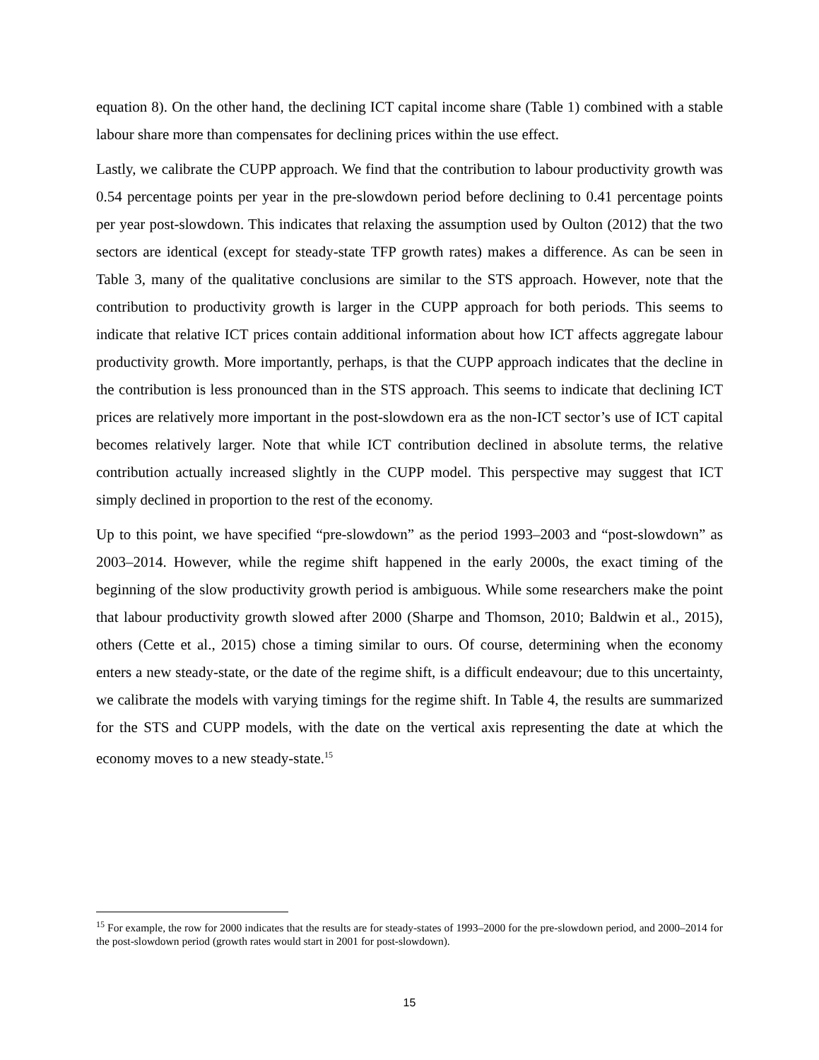equation 8). On the other hand, the declining ICT capital income share (Table 1) combined with a stable labour share more than compensates for declining prices within the use effect.
Lastly, we calibrate the CUPP approach. We find that the contribution to labour productivity growth was 0.54 percentage points per year in the pre-slowdown period before declining to 0.41 percentage points per year post-slowdown. This indicates that relaxing the assumption used by Oulton (2012) that the two sectors are identical (except for steady-state TFP growth rates) makes a difference. As can be seen in Table 3, many of the qualitative conclusions are similar to the STS approach. However, note that the contribution to productivity growth is larger in the CUPP approach for both periods. This seems to indicate that relative ICT prices contain additional information about how ICT affects aggregate labour productivity growth. More importantly, perhaps, is that the CUPP approach indicates that the decline in the contribution is less pronounced than in the STS approach. This seems to indicate that declining ICT prices are relatively more important in the post-slowdown era as the non-ICT sector’s use of ICT capital becomes relatively larger. Note that while ICT contribution declined in absolute terms, the relative contribution actually increased slightly in the CUPP model. This perspective may suggest that ICT simply declined in proportion to the rest of the economy.
Up to this point, we have specified “pre-slowdown” as the period 1993–2003 and “post-slowdown” as 2003–2014. However, while the regime shift happened in the early 2000s, the exact timing of the beginning of the slow productivity growth period is ambiguous. While some researchers make the point that labour productivity growth slowed after 2000 (Sharpe and Thomson, 2010; Baldwin et al., 2015), others (Cette et al., 2015) chose a timing similar to ours. Of course, determining when the economy enters a new steady-state, or the date of the regime shift, is a difficult endeavour; due to this uncertainty, we calibrate the models with varying timings for the regime shift. In Table 4, the results are summarized for the STS and CUPP models, with the date on the vertical axis representing the date at which the economy moves to a new steady-state.<sup>15</sup>
<sup>15</sup> For example, the row for 2000 indicates that the results are for steady-states of 1993–2000 for the pre-slowdown period, and 2000–2014 for the post-slowdown period (growth rates would start in 2001 for post-slowdown).
15